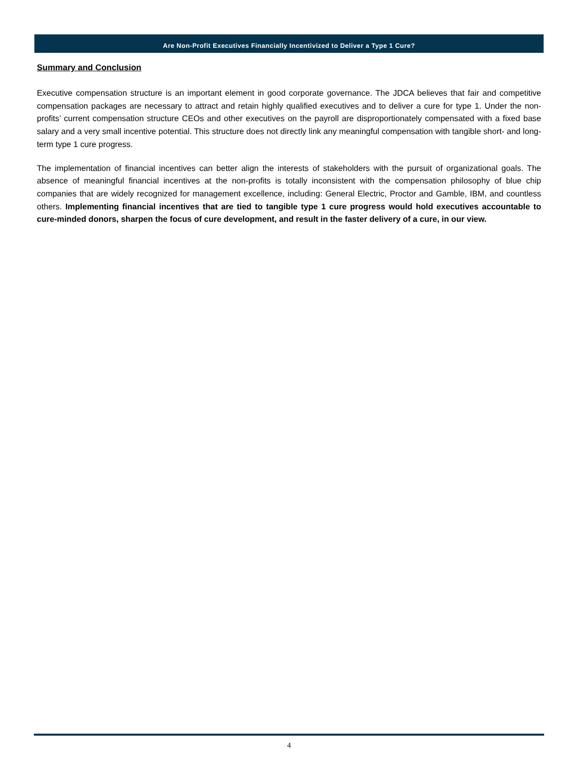Are Non-Profit Executives Financially Incentivized to Deliver a Type 1 Cure?
Summary and Conclusion
Executive compensation structure is an important element in good corporate governance. The JDCA believes that fair and competitive compensation packages are necessary to attract and retain highly qualified executives and to deliver a cure for type 1. Under the non-profits’ current compensation structure CEOs and other executives on the payroll are disproportionately compensated with a fixed base salary and a very small incentive potential. This structure does not directly link any meaningful compensation with tangible short- and long-term type 1 cure progress.
The implementation of financial incentives can better align the interests of stakeholders with the pursuit of organizational goals. The absence of meaningful financial incentives at the non-profits is totally inconsistent with the compensation philosophy of blue chip companies that are widely recognized for management excellence, including: General Electric, Proctor and Gamble, IBM, and countless others. Implementing financial incentives that are tied to tangible type 1 cure progress would hold executives accountable to cure-minded donors, sharpen the focus of cure development, and result in the faster delivery of a cure, in our view.
4